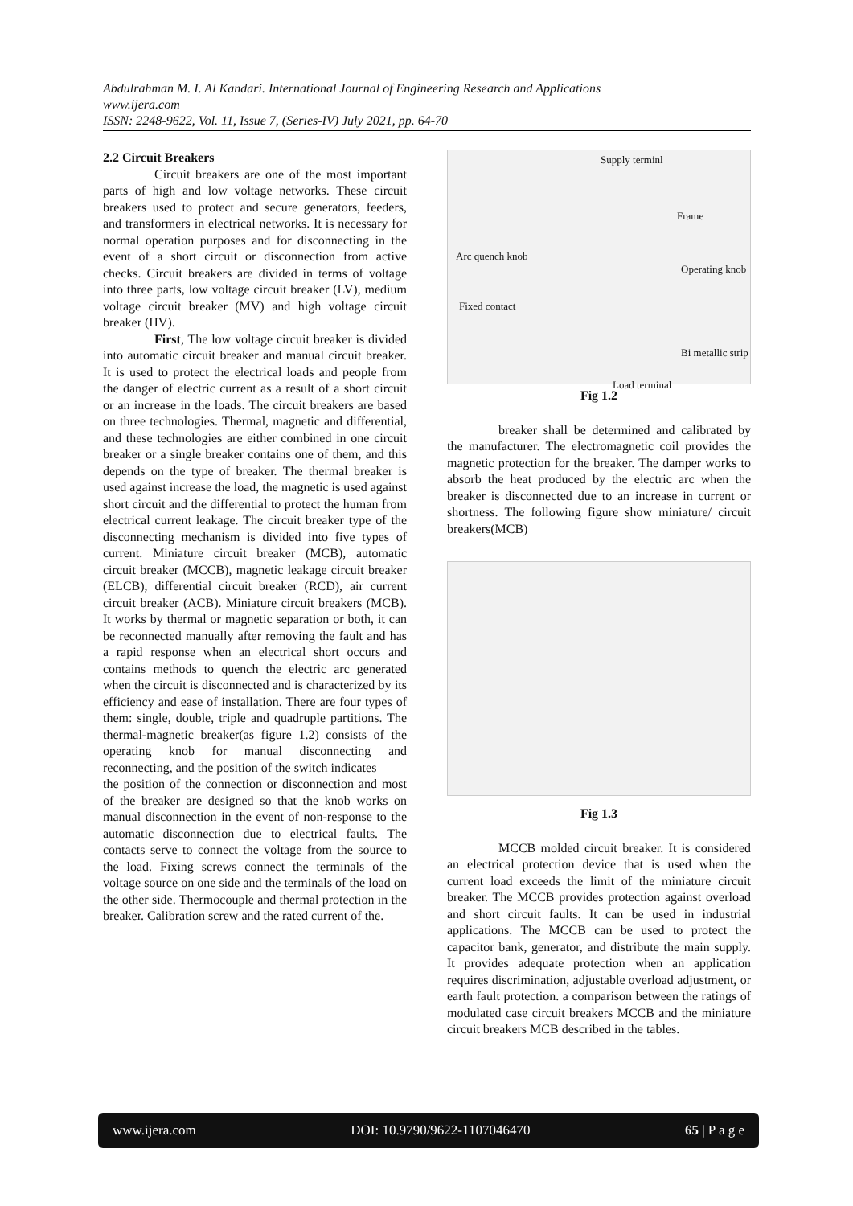Abdulrahman M. I. Al Kandari. International Journal of Engineering Research and Applications
www.ijera.com
ISSN: 2248-9622, Vol. 11, Issue 7, (Series-IV) July 2021, pp. 64-70
2.2 Circuit Breakers
Circuit breakers are one of the most important parts of high and low voltage networks. These circuit breakers used to protect and secure generators, feeders, and transformers in electrical networks. It is necessary for normal operation purposes and for disconnecting in the event of a short circuit or disconnection from active checks. Circuit breakers are divided in terms of voltage into three parts, low voltage circuit breaker (LV), medium voltage circuit breaker (MV) and high voltage circuit breaker (HV).
First, The low voltage circuit breaker is divided into automatic circuit breaker and manual circuit breaker. It is used to protect the electrical loads and people from the danger of electric current as a result of a short circuit or an increase in the loads. The circuit breakers are based on three technologies. Thermal, magnetic and differential, and these technologies are either combined in one circuit breaker or a single breaker contains one of them, and this depends on the type of breaker. The thermal breaker is used against increase the load, the magnetic is used against short circuit and the differential to protect the human from electrical current leakage. The circuit breaker type of the disconnecting mechanism is divided into five types of current. Miniature circuit breaker (MCB), automatic circuit breaker (MCCB), magnetic leakage circuit breaker (ELCB), differential circuit breaker (RCD), air current circuit breaker (ACB). Miniature circuit breakers (MCB). It works by thermal or magnetic separation or both, it can be reconnected manually after removing the fault and has a rapid response when an electrical short occurs and contains methods to quench the electric arc generated when the circuit is disconnected and is characterized by its efficiency and ease of installation. There are four types of them: single, double, triple and quadruple partitions. The thermal-magnetic breaker(as figure 1.2) consists of the operating knob for manual disconnecting and reconnecting, and the position of the switch indicates
the position of the connection or disconnection and most of the breaker are designed so that the knob works on manual disconnection in the event of non-response to the automatic disconnection due to electrical faults. The contacts serve to connect the voltage from the source to the load. Fixing screws connect the terminals of the voltage source on one side and the terminals of the load on the other side. Thermocouple and thermal protection in the breaker. Calibration screw and the rated current of the.
Supply terminl
Frame
Arc quench knob
Operating knob
Fixed contact
Bi metallic strip
Load terminal
Fig 1.2
breaker shall be determined and calibrated by the manufacturer. The electromagnetic coil provides the magnetic protection for the breaker. The damper works to absorb the heat produced by the electric arc when the breaker is disconnected due to an increase in current or shortness. The following figure show miniature/ circuit breakers(MCB)
Fig 1.3
MCCB molded circuit breaker. It is considered an electrical protection device that is used when the current load exceeds the limit of the miniature circuit breaker. The MCCB provides protection against overload and short circuit faults. It can be used in industrial applications. The MCCB can be used to protect the capacitor bank, generator, and distribute the main supply. It provides adequate protection when an application requires discrimination, adjustable overload adjustment, or earth fault protection. a comparison between the ratings of modulated case circuit breakers MCCB and the miniature circuit breakers MCB described in the tables.
www.ijera.com DOI: 10.9790/9622-1107046470 65 | P a g e